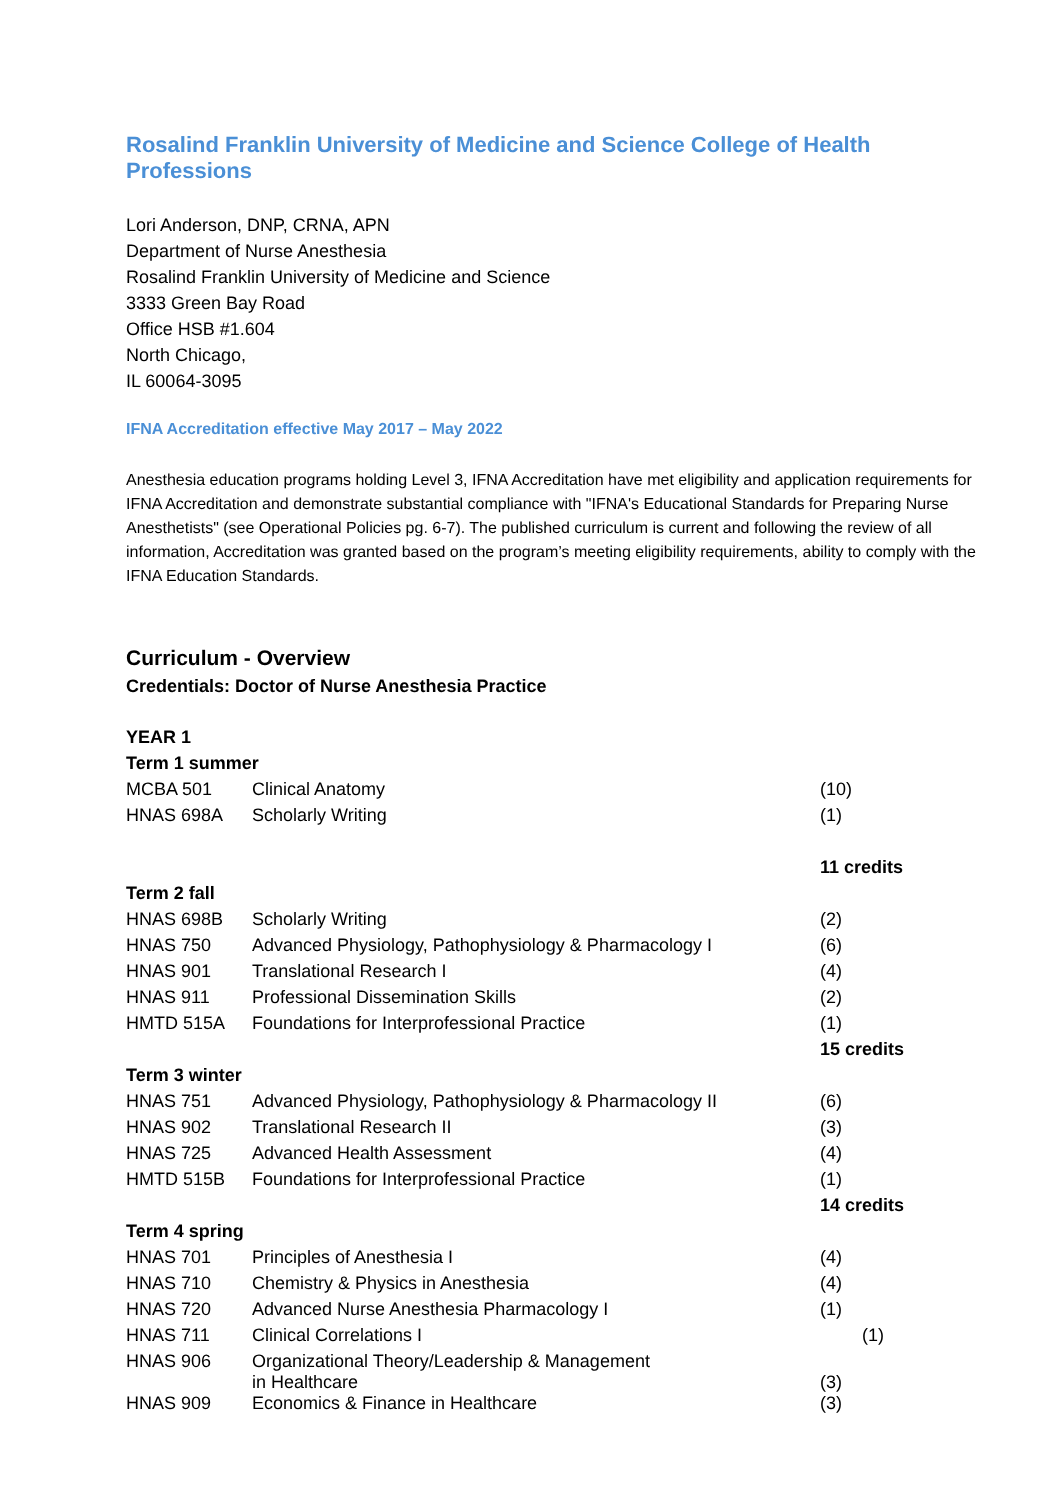Rosalind Franklin University of Medicine and Science College of Health Professions
Lori Anderson, DNP, CRNA, APN
Department of Nurse Anesthesia
Rosalind Franklin University of Medicine and Science
3333 Green Bay Road
Office HSB #1.604
North Chicago,
IL 60064-3095
IFNA Accreditation effective May 2017 – May 2022
Anesthesia education programs holding Level 3, IFNA Accreditation have met eligibility and application requirements for IFNA Accreditation and demonstrate substantial compliance with "IFNA's Educational Standards for Preparing Nurse Anesthetists" (see Operational Policies pg. 6-7). The published curriculum is current and following the review of all information, Accreditation was granted based on the program’s meeting eligibility requirements, ability to comply with the IFNA Education Standards.
Curriculum - Overview
Credentials: Doctor of Nurse Anesthesia Practice
| YEAR 1 | | |
| Term 1 summer | | |
| MCBA 501 | Clinical Anatomy | (10) |
| HNAS 698A | Scholarly Writing | (1) |
| | | 11 credits |
| Term 2 fall | | |
| HNAS 698B | Scholarly Writing | (2) |
| HNAS 750 | Advanced Physiology, Pathophysiology & Pharmacology I | (6) |
| HNAS 901 | Translational Research I | (4) |
| HNAS 911 | Professional Dissemination Skills | (2) |
| HMTD 515A | Foundations for Interprofessional Practice | (1) |
| | | 15 credits |
| Term 3 winter | | |
| HNAS 751 | Advanced Physiology, Pathophysiology & Pharmacology II | (6) |
| HNAS 902 | Translational Research II | (3) |
| HNAS 725 | Advanced Health Assessment | (4) |
| HMTD 515B | Foundations for Interprofessional Practice | (1) |
| | | 14 credits |
| Term 4 spring | | |
| HNAS 701 | Principles of Anesthesia I | (4) |
| HNAS 710 | Chemistry & Physics in Anesthesia | (4) |
| HNAS 720 | Advanced Nurse Anesthesia Pharmacology I | (1) |
| HNAS 711 | Clinical Correlations I (1) | |
| HNAS 906 | Organizational Theory/Leadership & Management in Healthcare | (3) |
| HNAS 909 | Economics & Finance in Healthcare | (3) |